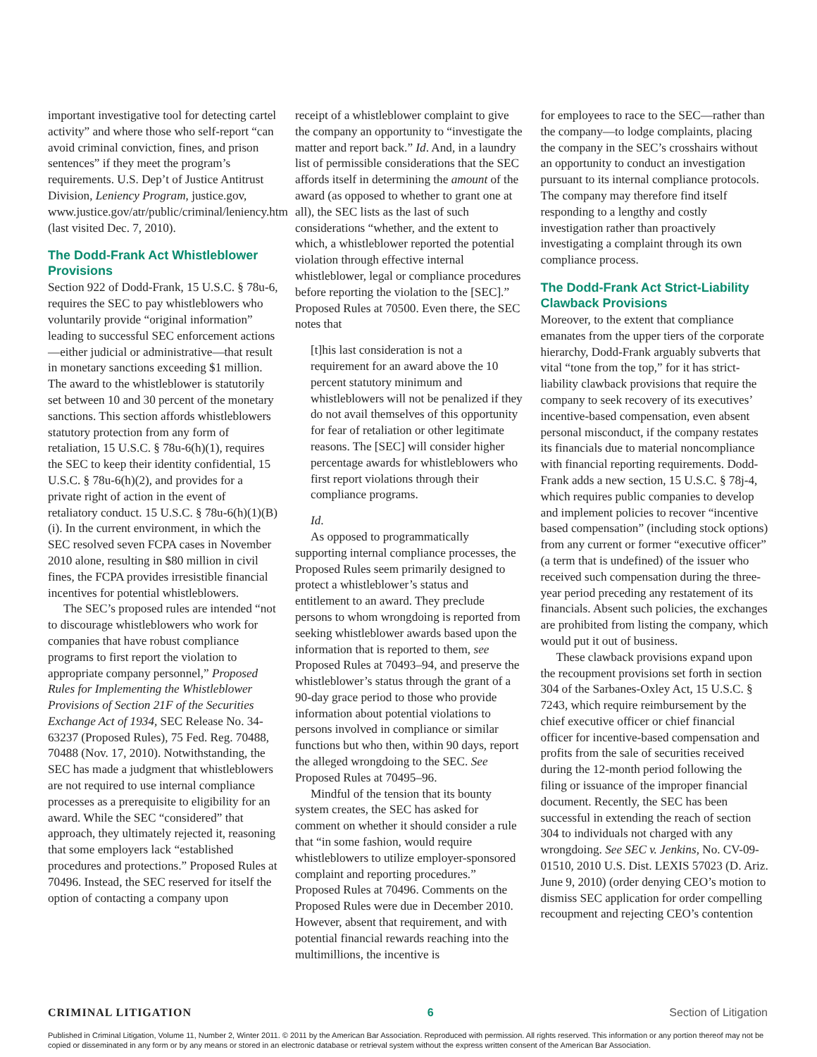important investigative tool for detecting cartel activity” and where those who self-report “can avoid criminal conviction, fines, and prison sentences” if they meet the program’s requirements. U.S. Dep’t of Justice Antitrust Division, Leniency Program, justice.gov, www.justice.gov/atr/public/criminal/leniency.htm (last visited Dec. 7, 2010).
The Dodd-Frank Act Whistleblower Provisions
Section 922 of Dodd-Frank, 15 U.S.C. § 78u-6, requires the SEC to pay whistleblowers who voluntarily provide “original information” leading to successful SEC enforcement actions—either judicial or administrative—that result in monetary sanctions exceeding $1 million. The award to the whistleblower is statutorily set between 10 and 30 percent of the monetary sanctions. This section affords whistleblowers statutory protection from any form of retaliation, 15 U.S.C. § 78u-6(h)(1), requires the SEC to keep their identity confidential, 15 U.S.C. § 78u-6(h)(2), and provides for a private right of action in the event of retaliatory conduct. 15 U.S.C. § 78u-6(h)(1)(B)(i). In the current environment, in which the SEC resolved seven FCPA cases in November 2010 alone, resulting in $80 million in civil fines, the FCPA provides irresistible financial incentives for potential whistleblowers.
The SEC’s proposed rules are intended “not to discourage whistleblowers who work for companies that have robust compliance programs to first report the violation to appropriate company personnel,” Proposed Rules for Implementing the Whistleblower Provisions of Section 21F of the Securities Exchange Act of 1934, SEC Release No. 34-63237 (Proposed Rules), 75 Fed. Reg. 70488, 70488 (Nov. 17, 2010). Notwithstanding, the SEC has made a judgment that whistleblowers are not required to use internal compliance processes as a prerequisite to eligibility for an award. While the SEC “considered” that approach, they ultimately rejected it, reasoning that some employers lack “established procedures and protections.” Proposed Rules at 70496. Instead, the SEC reserved for itself the option of contacting a company upon
receipt of a whistleblower complaint to give the company an opportunity to “investigate the matter and report back.” Id. And, in a laundry list of permissible considerations that the SEC affords itself in determining the amount of the award (as opposed to whether to grant one at all), the SEC lists as the last of such considerations “whether, and the extent to which, a whistleblower reported the potential violation through effective internal whistleblower, legal or compliance procedures before reporting the violation to the [SEC].” Proposed Rules at 70500. Even there, the SEC notes that
[t]his last consideration is not a requirement for an award above the 10 percent statutory minimum and whistleblowers will not be penalized if they do not avail themselves of this opportunity for fear of retaliation or other legitimate reasons. The [SEC] will consider higher percentage awards for whistleblowers who first report violations through their compliance programs.
Id.
As opposed to programmatically supporting internal compliance processes, the Proposed Rules seem primarily designed to protect a whistleblower’s status and entitlement to an award. They preclude persons to whom wrongdoing is reported from seeking whistleblower awards based upon the information that is reported to them, see Proposed Rules at 70493–94, and preserve the whistleblower’s status through the grant of a 90-day grace period to those who provide information about potential violations to persons involved in compliance or similar functions but who then, within 90 days, report the alleged wrongdoing to the SEC. See Proposed Rules at 70495–96.
Mindful of the tension that its bounty system creates, the SEC has asked for comment on whether it should consider a rule that “in some fashion, would require whistleblowers to utilize employer-sponsored complaint and reporting procedures.” Proposed Rules at 70496. Comments on the Proposed Rules were due in December 2010. However, absent that requirement, and with potential financial rewards reaching into the multimillions, the incentive is
for employees to race to the SEC—rather than the company—to lodge complaints, placing the company in the SEC’s crosshairs without an opportunity to conduct an investigation pursuant to its internal compliance protocols. The company may therefore find itself responding to a lengthy and costly investigation rather than proactively investigating a complaint through its own compliance process.
The Dodd-Frank Act Strict-Liability Clawback Provisions
Moreover, to the extent that compliance emanates from the upper tiers of the corporate hierarchy, Dodd-Frank arguably subverts that vital “tone from the top,” for it has strict-liability clawback provisions that require the company to seek recovery of its executives’ incentive-based compensation, even absent personal misconduct, if the company restates its financials due to material noncompliance with financial reporting requirements. Dodd-Frank adds a new section, 15 U.S.C. § 78j-4, which requires public companies to develop and implement policies to recover “incentive based compensation” (including stock options) from any current or former “executive officer” (a term that is undefined) of the issuer who received such compensation during the three-year period preceding any restatement of its financials. Absent such policies, the exchanges are prohibited from listing the company, which would put it out of business.
These clawback provisions expand upon the recoupment provisions set forth in section 304 of the Sarbanes-Oxley Act, 15 U.S.C. § 7243, which require reimbursement by the chief executive officer or chief financial officer for incentive-based compensation and profits from the sale of securities received during the 12-month period following the filing or issuance of the improper financial document. Recently, the SEC has been successful in extending the reach of section 304 to individuals not charged with any wrongdoing. See SEC v. Jenkins, No. CV-09-01510, 2010 U.S. Dist. LEXIS 57023 (D. Ariz. June 9, 2010) (order denying CEO’s motion to dismiss SEC application for order compelling recoupment and rejecting CEO’s contention
CRIMINAL LITIGATION 6 Section of Litigation
Published in Criminal Litigation, Volume 11, Number 2, Winter 2011. © 2011 by the American Bar Association. Reproduced with permission. All rights reserved. This information or any portion thereof may not be copied or disseminated in any form or by any means or stored in an electronic database or retrieval system without the express written consent of the American Bar Association.